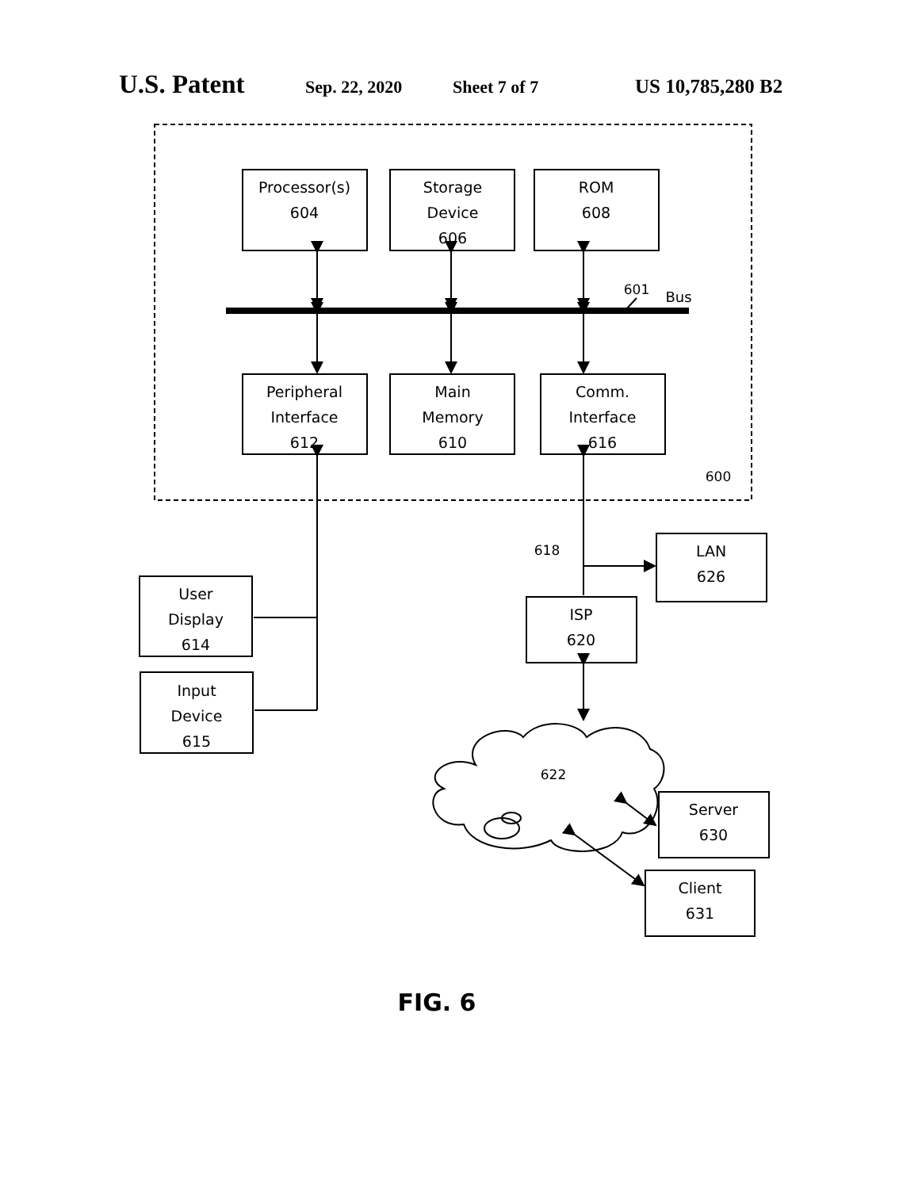U.S. Patent Sep. 22, 2020 Sheet 7 of 7 US 10,785,280 B2
Processor(s)
604
Storage
Device
606
ROM
608
Peripheral
Interface
612
Main
Memory
610
Comm.
Interface
616
User
Display
614
Input
Device
615
LAN
626
ISP
620
Server
630
Client
631
601
Bus
600
618
622
FIG. 6